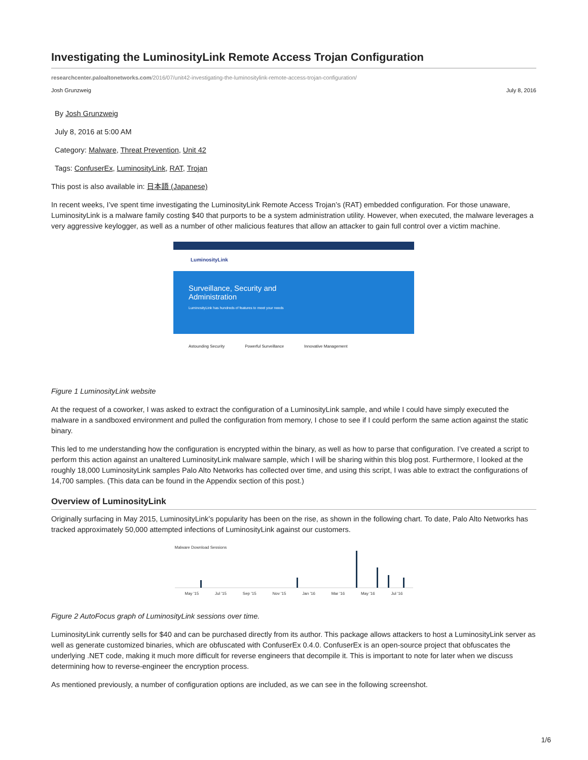Investigating the LuminosityLink Remote Access Trojan Configuration
researchcenter.paloaltonetworks.com/2016/07/unit42-investigating-the-luminositylink-remote-access-trojan-configuration/
Josh Grunzweig July 8, 2016
By Josh Grunzweig
July 8, 2016 at 5:00 AM
Category: Malware, Threat Prevention, Unit 42
Tags: ConfuserEx, LuminosityLink, RAT, Trojan
This post is also available in: 日本語 (Japanese)
In recent weeks, I’ve spent time investigating the LuminosityLink Remote Access Trojan’s (RAT) embedded configuration. For those unaware, LuminosityLink is a malware family costing $40 that purports to be a system administration utility. However, when executed, the malware leverages a very aggressive keylogger, as well as a number of other malicious features that allow an attacker to gain full control over a victim machine.
LuminosityLink
Surveillance, Security and
Administration
LuminosityLink has hundreds of features to meet your needs
Astounding Security Powerful Surveillance Innovative Management
Figure 1 LuminosityLink website
At the request of a coworker, I was asked to extract the configuration of a LuminosityLink sample, and while I could have simply executed the malware in a sandboxed environment and pulled the configuration from memory, I chose to see if I could perform the same action against the static binary.
This led to me understanding how the configuration is encrypted within the binary, as well as how to parse that configuration. I’ve created a script to perform this action against an unaltered LuminosityLink malware sample, which I will be sharing within this blog post. Furthermore, I looked at the roughly 18,000 LuminosityLink samples Palo Alto Networks has collected over time, and using this script, I was able to extract the configurations of 14,700 samples. (This data can be found in the Appendix section of this post.)
Overview of LuminosityLink
Originally surfacing in May 2015, LuminosityLink’s popularity has been on the rise, as shown in the following chart. To date, Palo Alto Networks has tracked approximately 50,000 attempted infections of LuminosityLink against our customers.
Malware Download Sessions
May '15 Jul '15 Sep '15 Nov '15 Jan '16 Mar '16 May '16 Jul '16
Figure 2 AutoFocus graph of LuminosityLink sessions over time.
LuminosityLink currently sells for $40 and can be purchased directly from its author. This package allows attackers to host a LuminosityLink server as well as generate customized binaries, which are obfuscated with ConfuserEx 0.4.0. ConfuserEx is an open-source project that obfuscates the underlying .NET code, making it much more difficult for reverse engineers that decompile it. This is important to note for later when we discuss determining how to reverse-engineer the encryption process.
As mentioned previously, a number of configuration options are included, as we can see in the following screenshot.
1/6